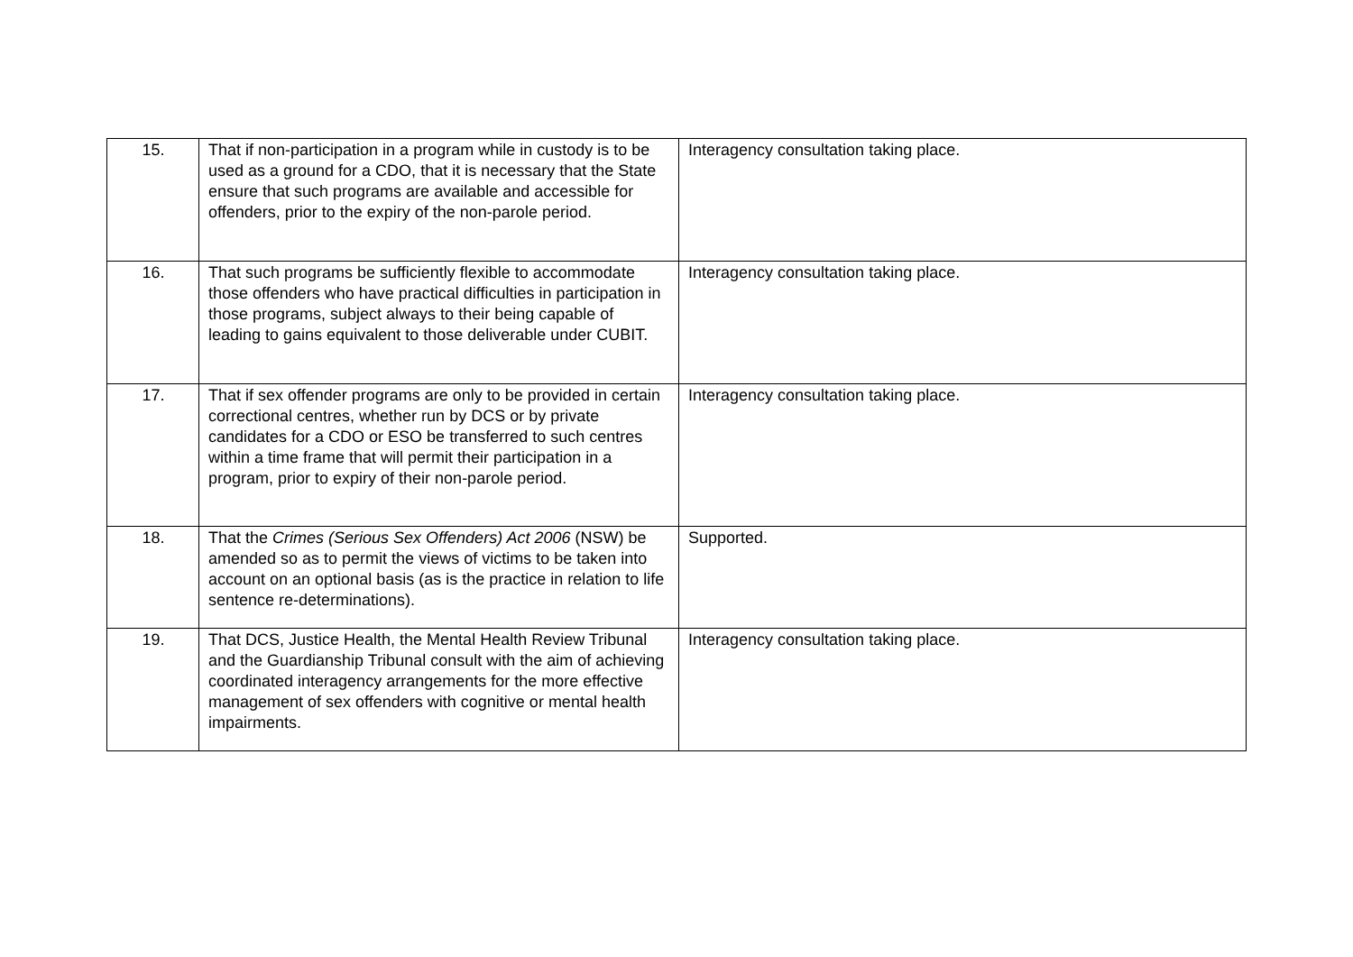| 15. | That if non-participation in a program while in custody is to be used as a ground for a CDO, that it is necessary that the State ensure that such programs are available and accessible for offenders, prior to the expiry of the non-parole period. | Interagency consultation taking place. |
| 16. | That such programs be sufficiently flexible to accommodate those offenders who have practical difficulties in participation in those programs, subject always to their being capable of leading to gains equivalent to those deliverable under CUBIT. | Interagency consultation taking place. |
| 17. | That if sex offender programs are only to be provided in certain correctional centres, whether run by DCS or by private candidates for a CDO or ESO be transferred to such centres within a time frame that will permit their participation in a program, prior to expiry of their non-parole period. | Interagency consultation taking place. |
| 18. | That the Crimes (Serious Sex Offenders) Act 2006 (NSW) be amended so as to permit the views of victims to be taken into account on an optional basis (as is the practice in relation to life sentence re-determinations). | Supported. |
| 19. | That DCS, Justice Health, the Mental Health Review Tribunal and the Guardianship Tribunal consult with the aim of achieving coordinated interagency arrangements for the more effective management of sex offenders with cognitive or mental health impairments. | Interagency consultation taking place. |